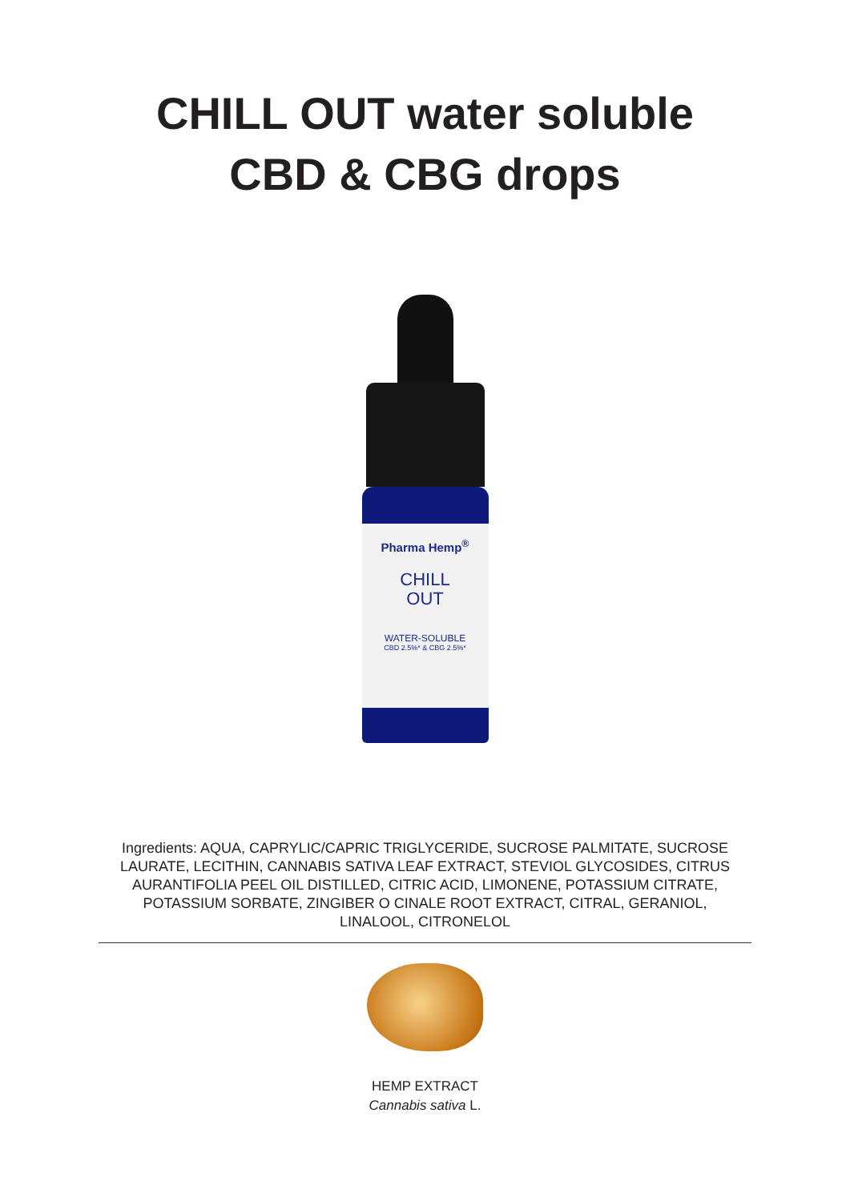CHILL OUT water soluble
CBD & CBG drops
Pharma Hemp<sup>®</sup>
CHILL
OUT
WATER-SOLUBLE
CBD 2.5%* & CBG 2.5%*
Ingredients: AQUA, CAPRYLIC/CAPRIC TRIGLYCERIDE, SUCROSE PALMITATE, SUCROSE LAURATE, LECITHIN, CANNABIS SATIVA LEAF EXTRACT, STEVIOL GLYCOSIDES, CITRUS AURANTIFOLIA PEEL OIL DISTILLED, CITRIC ACID, LIMONENE, POTASSIUM CITRATE, POTASSIUM SORBATE, ZINGIBER O CINALE ROOT EXTRACT, CITRAL, GERANIOL, LINALOOL, CITRONELOL
HEMP EXTRACT
Cannabis sativa L.